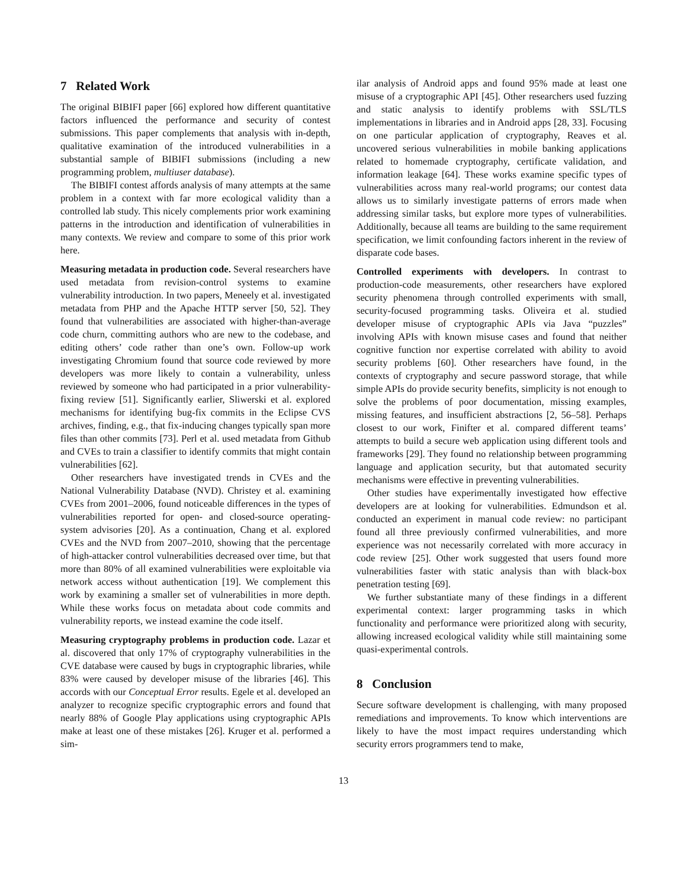7 Related Work
The original BIBIFI paper [66] explored how different quantitative factors influenced the performance and security of contest submissions. This paper complements that analysis with in-depth, qualitative examination of the introduced vulnerabilities in a substantial sample of BIBIFI submissions (including a new programming problem, multiuser database).
The BIBIFI contest affords analysis of many attempts at the same problem in a context with far more ecological validity than a controlled lab study. This nicely complements prior work examining patterns in the introduction and identification of vulnerabilities in many contexts. We review and compare to some of this prior work here.
Measuring metadata in production code. Several researchers have used metadata from revision-control systems to examine vulnerability introduction. In two papers, Meneely et al. investigated metadata from PHP and the Apache HTTP server [50, 52]. They found that vulnerabilities are associated with higher-than-average code churn, committing authors who are new to the codebase, and editing others’ code rather than one’s own. Follow-up work investigating Chromium found that source code reviewed by more developers was more likely to contain a vulnerability, unless reviewed by someone who had participated in a prior vulnerability-fixing review [51]. Significantly earlier, Sliwerski et al. explored mechanisms for identifying bug-fix commits in the Eclipse CVS archives, finding, e.g., that fix-inducing changes typically span more files than other commits [73]. Perl et al. used metadata from Github and CVEs to train a classifier to identify commits that might contain vulnerabilities [62].
Other researchers have investigated trends in CVEs and the National Vulnerability Database (NVD). Christey et al. examining CVEs from 2001–2006, found noticeable differences in the types of vulnerabilities reported for open- and closed-source operating-system advisories [20]. As a continuation, Chang et al. explored CVEs and the NVD from 2007–2010, showing that the percentage of high-attacker control vulnerabilities decreased over time, but that more than 80% of all examined vulnerabilities were exploitable via network access without authentication [19]. We complement this work by examining a smaller set of vulnerabilities in more depth. While these works focus on metadata about code commits and vulnerability reports, we instead examine the code itself.
Measuring cryptography problems in production code. Lazar et al. discovered that only 17% of cryptography vulnerabilities in the CVE database were caused by bugs in cryptographic libraries, while 83% were caused by developer misuse of the libraries [46]. This accords with our Conceptual Error results. Egele et al. developed an analyzer to recognize specific cryptographic errors and found that nearly 88% of Google Play applications using cryptographic APIs make at least one of these mistakes [26]. Kruger et al. performed a sim-
ilar analysis of Android apps and found 95% made at least one misuse of a cryptographic API [45]. Other researchers used fuzzing and static analysis to identify problems with SSL/TLS implementations in libraries and in Android apps [28, 33]. Focusing on one particular application of cryptography, Reaves et al. uncovered serious vulnerabilities in mobile banking applications related to homemade cryptography, certificate validation, and information leakage [64]. These works examine specific types of vulnerabilities across many real-world programs; our contest data allows us to similarly investigate patterns of errors made when addressing similar tasks, but explore more types of vulnerabilities. Additionally, because all teams are building to the same requirement specification, we limit confounding factors inherent in the review of disparate code bases.
Controlled experiments with developers. In contrast to production-code measurements, other researchers have explored security phenomena through controlled experiments with small, security-focused programming tasks. Oliveira et al. studied developer misuse of cryptographic APIs via Java “puzzles” involving APIs with known misuse cases and found that neither cognitive function nor expertise correlated with ability to avoid security problems [60]. Other researchers have found, in the contexts of cryptography and secure password storage, that while simple APIs do provide security benefits, simplicity is not enough to solve the problems of poor documentation, missing examples, missing features, and insufficient abstractions [2, 56–58]. Perhaps closest to our work, Finifter et al. compared different teams’ attempts to build a secure web application using different tools and frameworks [29]. They found no relationship between programming language and application security, but that automated security mechanisms were effective in preventing vulnerabilities.
Other studies have experimentally investigated how effective developers are at looking for vulnerabilities. Edmundson et al. conducted an experiment in manual code review: no participant found all three previously confirmed vulnerabilities, and more experience was not necessarily correlated with more accuracy in code review [25]. Other work suggested that users found more vulnerabilities faster with static analysis than with black-box penetration testing [69].
We further substantiate many of these findings in a different experimental context: larger programming tasks in which functionality and performance were prioritized along with security, allowing increased ecological validity while still maintaining some quasi-experimental controls.
8 Conclusion
Secure software development is challenging, with many proposed remediations and improvements. To know which interventions are likely to have the most impact requires understanding which security errors programmers tend to make,
13